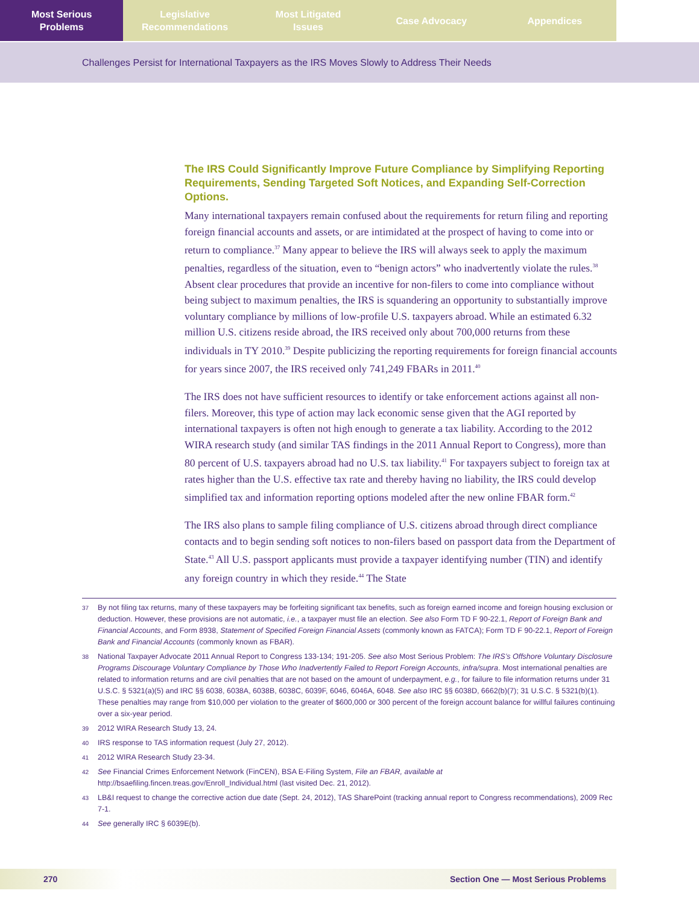Most Serious
Problems
Legislative
Recommendations
Most Litigated
Issues
Case Advocacy Appendices
Challenges Persist for International Taxpayers as the IRS Moves Slowly to Address Their Needs
The IRS Could Significantly Improve Future Compliance by Simplifying Reporting Requirements, Sending Targeted Soft Notices, and Expanding Self-Correction Options.
Many international taxpayers remain confused about the requirements for return filing and reporting foreign financial accounts and assets, or are intimidated at the prospect of having to come into or return to compliance.<sup>37</sup> Many appear to believe the IRS will always seek to apply the maximum penalties, regardless of the situation, even to “benign actors” who inadvertently violate the rules.<sup>38</sup> Absent clear procedures that provide an incentive for non-filers to come into compliance without being subject to maximum penalties, the IRS is squandering an opportunity to substantially improve voluntary compliance by millions of low-profile U.S. taxpayers abroad. While an estimated 6.32 million U.S. citizens reside abroad, the IRS received only about 700,000 returns from these individuals in TY 2010.<sup>39</sup> Despite publicizing the reporting requirements for foreign financial accounts for years since 2007, the IRS received only 741,249 FBARs in 2011.<sup>40</sup>
The IRS does not have sufficient resources to identify or take enforcement actions against all non-filers. Moreover, this type of action may lack economic sense given that the AGI reported by international taxpayers is often not high enough to generate a tax liability. According to the 2012 WIRA research study (and similar TAS findings in the 2011 Annual Report to Congress), more than 80 percent of U.S. taxpayers abroad had no U.S. tax liability.<sup>41</sup> For taxpayers subject to foreign tax at rates higher than the U.S. effective tax rate and thereby having no liability, the IRS could develop simplified tax and information reporting options modeled after the new online FBAR form.<sup>42</sup>
The IRS also plans to sample filing compliance of U.S. citizens abroad through direct compliance contacts and to begin sending soft notices to non-filers based on passport data from the Department of State.<sup>43</sup> All U.S. passport applicants must provide a taxpayer identifying number (TIN) and identify any foreign country in which they reside.<sup>44</sup> The State
37 By not filing tax returns, many of these taxpayers may be forfeiting significant tax benefits, such as foreign earned income and foreign housing exclusion or deduction. However, these provisions are not automatic, i.e., a taxpayer must file an election. See also Form TD F 90-22.1, Report of Foreign Bank and Financial Accounts, and Form 8938, Statement of Specified Foreign Financial Assets (commonly known as FATCA); Form TD F 90-22.1, Report of Foreign Bank and Financial Accounts (commonly known as FBAR).
38 National Taxpayer Advocate 2011 Annual Report to Congress 133-134; 191-205. See also Most Serious Problem: The IRS’s Offshore Voluntary Disclosure Programs Discourage Voluntary Compliance by Those Who Inadvertently Failed to Report Foreign Accounts, infra/supra. Most international penalties are related to information returns and are civil penalties that are not based on the amount of underpayment, e.g., for failure to file information returns under 31 U.S.C. § 5321(a)(5) and IRC §§ 6038, 6038A, 6038B, 6038C, 6039F, 6046, 6046A, 6048. See also IRC §§ 6038D, 6662(b)(7); 31 U.S.C. § 5321(b)(1). These penalties may range from $10,000 per violation to the greater of $600,000 or 300 percent of the foreign account balance for willful failures continuing over a six-year period.
39 2012 WIRA Research Study 13, 24.
40 IRS response to TAS information request (July 27, 2012).
41 2012 WIRA Research Study 23-34.
42 See Financial Crimes Enforcement Network (FinCEN), BSA E-Filing System, File an FBAR, available at http://bsaefiling.fincen.treas.gov/Enroll_Individual.html (last visited Dec. 21, 2012).
43 LB&I request to change the corrective action due date (Sept. 24, 2012), TAS SharePoint (tracking annual report to Congress recommendations), 2009 Rec 7-1.
44 See generally IRC § 6039E(b).
270 Section One — Most Serious Problems